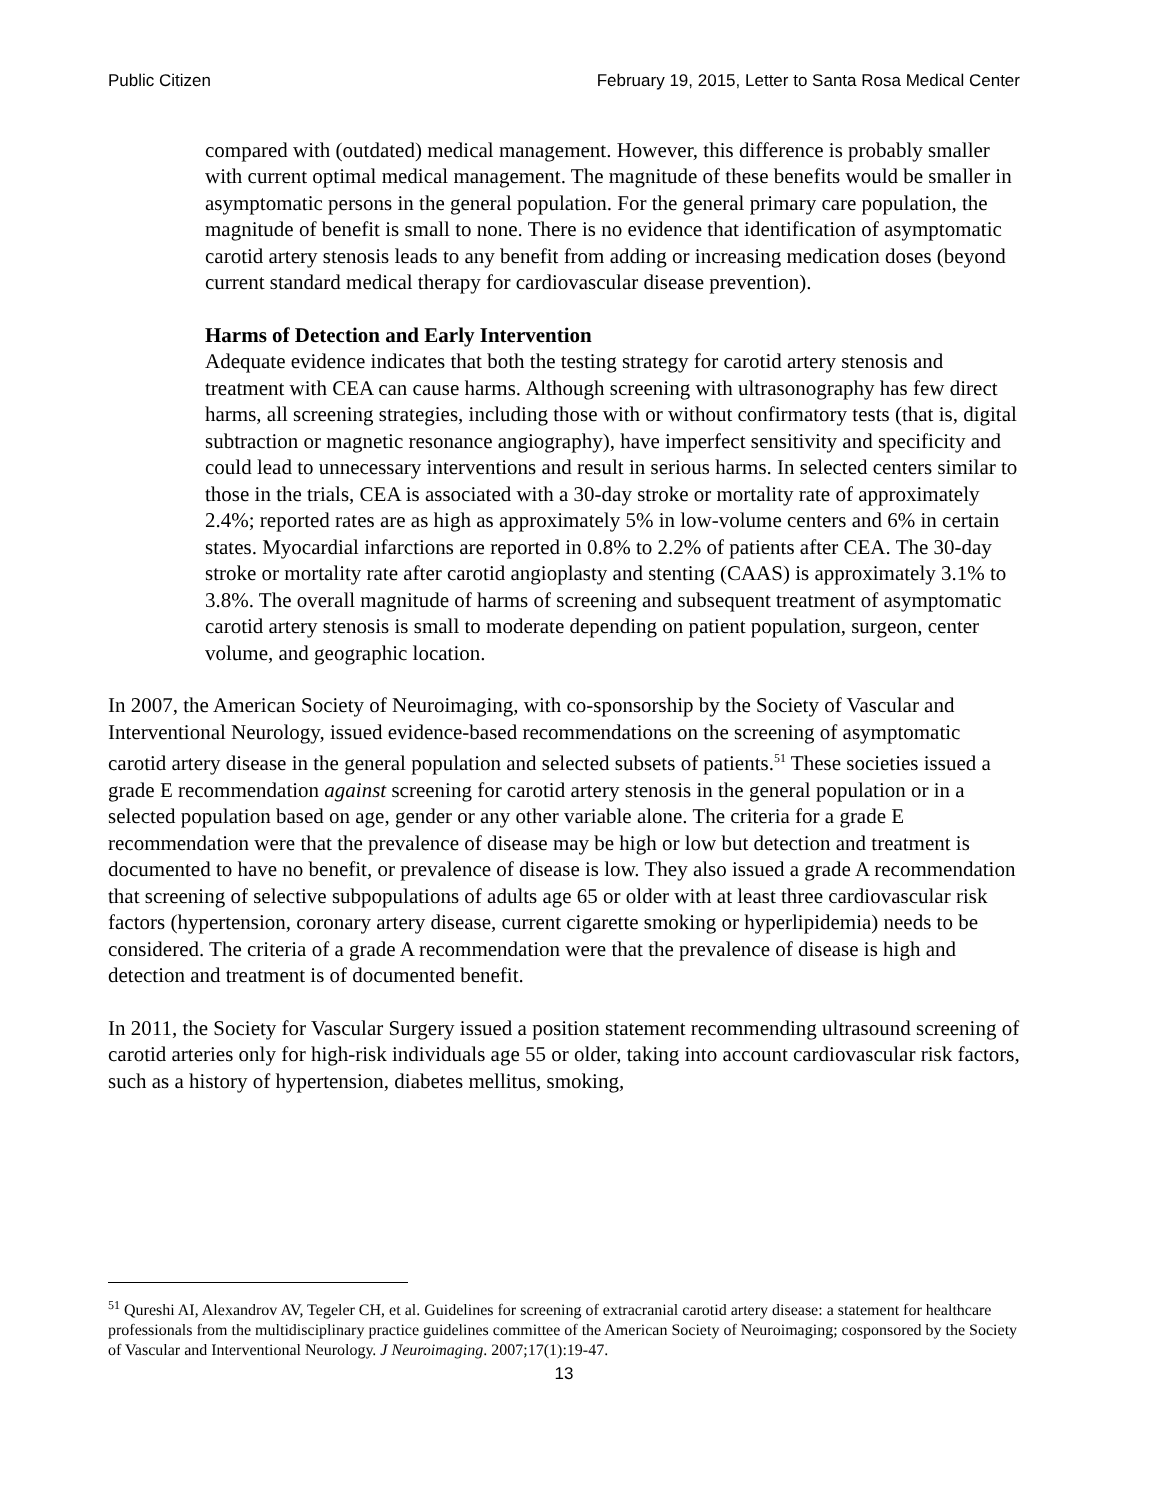Public Citizen February 19, 2015, Letter to Santa Rosa Medical Center
compared with (outdated) medical management. However, this difference is probably smaller with current optimal medical management. The magnitude of these benefits would be smaller in asymptomatic persons in the general population. For the general primary care population, the magnitude of benefit is small to none. There is no evidence that identification of asymptomatic carotid artery stenosis leads to any benefit from adding or increasing medication doses (beyond current standard medical therapy for cardiovascular disease prevention).
Harms of Detection and Early Intervention
Adequate evidence indicates that both the testing strategy for carotid artery stenosis and treatment with CEA can cause harms. Although screening with ultrasonography has few direct harms, all screening strategies, including those with or without confirmatory tests (that is, digital subtraction or magnetic resonance angiography), have imperfect sensitivity and specificity and could lead to unnecessary interventions and result in serious harms. In selected centers similar to those in the trials, CEA is associated with a 30-day stroke or mortality rate of approximately 2.4%; reported rates are as high as approximately 5% in low-volume centers and 6% in certain states. Myocardial infarctions are reported in 0.8% to 2.2% of patients after CEA. The 30-day stroke or mortality rate after carotid angioplasty and stenting (CAAS) is approximately 3.1% to 3.8%. The overall magnitude of harms of screening and subsequent treatment of asymptomatic carotid artery stenosis is small to moderate depending on patient population, surgeon, center volume, and geographic location.
In 2007, the American Society of Neuroimaging, with co-sponsorship by the Society of Vascular and Interventional Neurology, issued evidence-based recommendations on the screening of asymptomatic carotid artery disease in the general population and selected subsets of patients.<sup>51</sup> These societies issued a grade E recommendation against screening for carotid artery stenosis in the general population or in a selected population based on age, gender or any other variable alone. The criteria for a grade E recommendation were that the prevalence of disease may be high or low but detection and treatment is documented to have no benefit, or prevalence of disease is low. They also issued a grade A recommendation that screening of selective subpopulations of adults age 65 or older with at least three cardiovascular risk factors (hypertension, coronary artery disease, current cigarette smoking or hyperlipidemia) needs to be considered. The criteria of a grade A recommendation were that the prevalence of disease is high and detection and treatment is of documented benefit.
In 2011, the Society for Vascular Surgery issued a position statement recommending ultrasound screening of carotid arteries only for high-risk individuals age 55 or older, taking into account cardiovascular risk factors, such as a history of hypertension, diabetes mellitus, smoking,
<sup>51</sup> Qureshi AI, Alexandrov AV, Tegeler CH, et al. Guidelines for screening of extracranial carotid artery disease: a statement for healthcare professionals from the multidisciplinary practice guidelines committee of the American Society of Neuroimaging; cosponsored by the Society of Vascular and Interventional Neurology. J Neuroimaging. 2007;17(1):19-47.
13